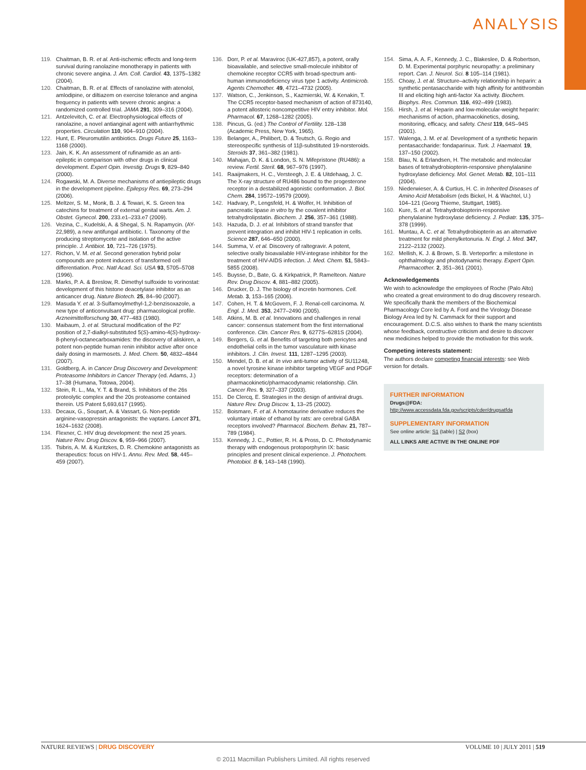ANALYSIS
119. Chaitman, B. R. et al. Anti-ischemic effects and long-term survival during ranolazine monotherapy in patients with chronic severe angina. J. Am. Coll. Cardiol. 43, 1375–1382 (2004).
120. Chaitman, B. R. et al. Effects of ranolazine with atenolol, amlodipine, or diltiazem on exercise tolerance and angina frequency in patients with severe chronic angina: a randomized controlled trial. JAMA 291, 309–316 (2004).
121. Antzelevitch, C. et al. Electrophysiological effects of ranolazine, a novel antianginal agent with antiarrhythmic properties. Circulation 110, 904–910 (2004).
122. Hunt, E. Pleuromutilin antibiotics. Drugs Future 25, 1163–1168 (2000).
123. Jain, K. K. An assessment of rufinamide as an anti-epileptic in comparison with other drugs in clinical development. Expert Opin. Investig. Drugs 9, 829–840 (2000).
124. Rogawski, M. A. Diverse mechanisms of antiepileptic drugs in the development pipeline. Epilepsy Res. 69, 273–294 (2006).
125. Meltzer, S. M., Monk, B. J. & Tewari, K. S. Green tea catechins for treatment of external genital warts. Am. J. Obstet. Gynecol. 200, 233.e1–233.e7 (2009).
126. Vezina, C., Kudelski, A. & Shegal, S. N. Rapamycin. (AY-22,989), a new antifungal antibiotic. I. Taxonomy of the producing streptomycete and isolation of the active principle. J. Antibiot. 10, 721–726 (1975).
127. Richon, V. M. et al. Second generation hybrid polar compounds are potent inducers of transformed cell differentiation. Proc. Natl Acad. Sci. USA 93, 5705–5708 (1996).
128. Marks, P. A. & Breslow, R. Dimethyl sulfoxide to vorinostat: development of this histone deacetylase inhibitor as an anticancer drug. Nature Biotech. 25, 84–90 (2007).
129. Masuda Y. et al. 3-Sulfamoylmethyl-1,2-benzisoxazole, a new type of anticonvulsant drug: pharmacological profile. Arzneimittelforschung 30, 477–483 (1980).
130. Maibaum, J. et al. Structural modification of the P2′ position of 2,7-dialkyl-substituted 5(S)-amino-4(S)-hydroxy-8-phenyl-octanecarboxamides: the discovery of aliskiren, a potent non-peptide human renin inhibitor active after once daily dosing in marmosets. J. Med. Chem. 50, 4832–4844 (2007).
131. Goldberg, A. in Cancer Drug Discovery and Development: Proteasome Inhibitors in Cancer Therapy (ed. Adams, J.) 17–38 (Humana, Totowa, 2004).
132. Stein, R. L., Ma, Y. T. & Brand, S. Inhibitors of the 26s proteolytic complex and the 20s proteasome contained therein. US Patent 5,693,617 (1995).
133. Decaux, G., Soupart, A. & Vassart, G. Non-peptide arginine-vasopressin antagonists: the vaptans. Lancet 371, 1624–1632 (2008).
134. Flexner, C. HIV drug development: the next 25 years. Nature Rev. Drug Discov. 6, 959–966 (2007).
135. Tsibris, A. M. & Kuritzkes, D. R. Chemokine antagonists as therapeutics: focus on HIV-1. Annu. Rev. Med. 58, 445–459 (2007).
136. Dorr, P. et al. Maraviroc (UK-427,857), a potent, orally bioavailable, and selective small-molecule inhibitor of chemokine receptor CCR5 with broad-spectrum anti-human immunodeficiency virus type 1 activity. Antimicrob. Agents Chemother. 49, 4721–4732 (2005).
137. Watson, C., Jenkinson, S., Kazmierski, W. & Kenakin, T. The CCR5 receptor-based mechanism of action of 873140, a potent allosteric noncompetitive HIV entry inhibitor. Mol. Pharmacol. 67, 1268–1282 (2005).
138. Pincus, G. (ed.) The Control of Fertility. 128–138 (Academic Press, New York, 1965).
139. Belanger, A., Philibert, D. & Teutsch, G. Regio and stereospecific synthesis of 11β-substituted 19-norsteroids. Steroids 37, 361–382 (1981).
140. Mahajan, D. K. & London, S. N. Mifepristone (RU486): a review. Fertil. Steril. 68, 967–976 (1997).
141. Raaijmakers, H. C., Versteegh, J. E. & Uitdehaag, J. C. The X-ray structure of RU486 bound to the progesterone receptor in a destabilized agonistic conformation. J. Biol. Chem. 284, 19572–19579 (2009).
142. Hadvary, P., Lengsfeld, H. & Wolfer, H. Inhibition of pancreatic lipase in vitro by the covalent inhibitor tetrahydrolipstatin. Biochem. J. 256, 357–361 (1988).
143. Hazuda, D. J. et al. Inhibitors of strand transfer that prevent integration and inhibit HIV-1 replication in cells. Science 287, 646–650 (2000).
144. Summa, V. et al. Discovery of raltegravir. A potent, selective orally bioavailable HIV-integrase inhibitor for the treatment of HIV-AIDS infection. J. Med. Chem. 51, 5843–5855 (2008).
145. Buysse, D., Bate, G. & Kirkpatrick, P. Ramelteon. Nature Rev. Drug Discov. 4, 881–882 (2005).
146. Drucker, D. J. The biology of incretin hormones. Cell. Metab. 3, 153–165 (2006).
147. Cohen, H. T. & McGovern, F. J. Renal-cell carcinoma. N. Engl. J. Med. 353, 2477–2490 (2005).
148. Atkins, M. B. et al. Innovations and challenges in renal cancer: consensus statement from the first international conference. Clin. Cancer Res. 9, 6277S–6281S (2004).
149. Bergers, G. et al. Benefits of targeting both pericytes and endothelial cells in the tumor vasculature with kinase inhibitors. J. Clin. Invest. 111, 1287–1295 (2003).
150. Mendel, D. B. et al. In vivo anti-tumor activity of SU11248, a novel tyrosine kinase inhibitor targeting VEGF and PDGF receptors: determination of a pharmacokinetic/pharmacodynamic relationship. Clin. Cancer Res. 9, 327–337 (2003).
151. De Clercq, E. Strategies in the design of antiviral drugs. Nature Rev. Drug Discov. 1, 13–25 (2002).
152. Boismare, F. et al. A homotaurine derivative reduces the voluntary intake of ethanol by rats: are cerebral GABA receptors involved? Pharmacol. Biochem. Behav. 21, 787–789 (1984).
153. Kennedy, J. C., Pottier, R. H. & Pross, D. C. Photodynamic therapy with endogenous protoporphyrin IX: basic principles and present clinical experience. J. Photochem. Photobiol. B 6, 143–148 (1990).
154. Sima, A. A. F., Kennedy, J. C., Blakeslee, D. & Robertson, D. M. Experimental porphyric neuropathy: a preliminary report. Can. J. Neurol. Sci. 8 105–114 (1981).
155. Choay, J. et al. Structure–activity relationship in heparin: a synthetic pentasaccharide with high affinity for antithrombin III and eliciting high anti-factor Xa activity. Biochem. Biophys. Res. Commun. 116, 492–499 (1983).
156. Hirsh, J. et al. Heparin and low-molecular-weight heparin: mechanisms of action, pharmacokinetics, dosing, monitoring, efficacy, and safety. Chest 119, 64S–94S (2001).
157. Walenga, J. M. et al. Development of a synthetic heparin pentasaccharide: fondaparinux. Turk. J. Haematol. 19, 137–150 (2002).
158. Blau, N. & Erlandsen, H. The metabolic and molecular bases of tetrahydrobiopterin-responsive phenylalanine hydroxylase deficiency. Mol. Genet. Metab. 82, 101–111 (2004).
159. Niederwieser, A. & Curtius, H. C. in Inherited Diseases of Amino Acid Metabolism (eds Bickel, H. & Wachtel, U.) 104–121 (Georg Thieme, Stuttgart, 1985).
160. Kure, S. et al. Tetrahydrobiopterin-responsive phenylalanine hydroxylase deficiency. J. Pediatr. 135, 375–378 (1999).
161. Muntau, A. C. et al. Tetrahydrobiopterin as an alternative treatment for mild phenylketonuria. N. Engl. J. Med. 347, 2122–2132 (2002).
162. Mellish, K. J. & Brown, S. B. Verteporfin: a milestone in ophthalmology and photodynamic therapy. Expert Opin. Pharmacother. 2, 351–361 (2001).
Acknowledgements
We wish to acknowledge the employees of Roche (Palo Alto) who created a great environment to do drug discovery research. We specifically thank the members of the Biochemical Pharmacology Core led by A. Ford and the Virology Disease Biology Area led by N. Cammack for their support and encouragement. D.C.S. also wishes to thank the many scientists whose feedback, constructive criticism and desire to discover new medicines helped to provide the motivation for this work.
Competing interests statement:
The authors declare competing financial interests: see Web version for details.
FURTHER INFORMATION
Drugs@FDA: http://www.accessdata.fda.gov/scripts/cder/drugsatfda
SUPPLEMENTARY INFORMATION
See online article: S1 (table) | S2 (box)
ALL LINKS ARE ACTIVE IN THE ONLINE PDF
NATURE REVIEWS | DRUG DISCOVERY VOLUME 10 | JULY 2011 | 519
© 2011 Macmillan Publishers Limited. All rights reserved